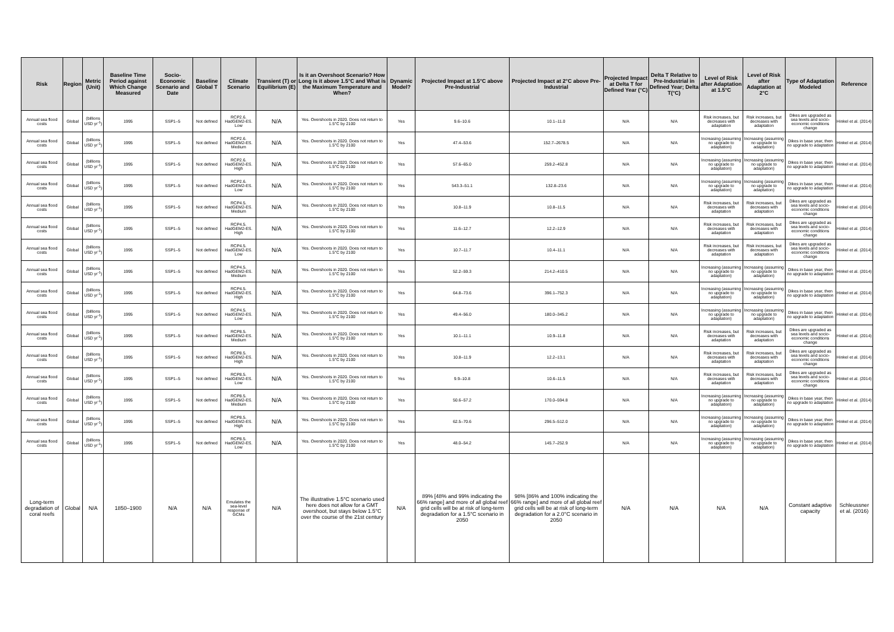| Risk | Region | Metric (Unit) | Baseline Time Period against Which Change Measured | Socio-Economic Scenario and Date | Baseline Global T | Climate Scenario | Transient (T) or Equilibrium (E) | Is it an Overshoot Scenario? How Long is it above 1.5°C and What is the Maximum Temperature and When? | Dynamic Model? | Projected Impact at 1.5°C above Pre-Industrial | Projected Impact at 2°C above Pre-Industrial | Projected Impact at Delta T for Defined Year (°C) | Delta T Relative to Pre-Industrial in Defined Year; Delta T(°C) | Level of Risk after Adaptation at 1.5°C | Level of Risk after Adaptation at 2°C | Type of Adaptation Modeled | Reference |
| --- | --- | --- | --- | --- | --- | --- | --- | --- | --- | --- | --- | --- | --- | --- | --- | --- | --- |
| Annual sea flood costs | Global | (billions USD yr<sup>-1</sup>) | 1995 | SSP1–5 | Not defined | RCP2.6. HadGEM2-ES. Low | N/A | Yes. Overshoots in 2020. Does not return to 1.5°C by 2100 | Yes | 9.6–10.6 | 10.1–11.0 | N/A | N/A | Risk increases, but decreases with adaptation | Risk increases, but decreases with adaptation | Dikes are upgraded as sea levels and socio-economic conditions change | Hinkel et al. (2014) |
| Annual sea flood costs | Global | (billions USD yr<sup>-1</sup>) | 1995 | SSP1–5 | Not defined | RCP2.6. HadGEM2-ES. Medium | N/A | Yes. Overshoots in 2020. Does not return to 1.5°C by 2100 | Yes | 47.4–53.6 | 152.7–2678.5 | N/A | N/A | Increasing (assuming no upgrade to adaptation) | Increasing (assuming no upgrade to adaptation) | Dikes in base year, then no upgrade to adaptation | Hinkel et al. (2014) |
| Annual sea flood costs | Global | (billions USD yr<sup>-1</sup>) | 1995 | SSP1–5 | Not defined | RCP2.6. HadGEM2-ES. High | N/A | Yes. Overshoots in 2020. Does not return to 1.5°C by 2100 | Yes | 57.6–65.0 | 259.2–452.8 | N/A | N/A | Increasing (assuming no upgrade to adaptation) | Increasing (assuming no upgrade to adaptation) | Dikes in base year, then no upgrade to adaptation | Hinkel et al. (2014) |
| Annual sea flood costs | Global | (billions USD yr<sup>-1</sup>) | 1995 | SSP1–5 | Not defined | RCP2.6. HadGEM2-ES. Low | N/A | Yes. Overshoots in 2020. Does not return to 1.5°C by 2100 | Yes | 543.3–51.1 | 132.8–23.6 | N/A | N/A | Increasing (assuming no upgrade to adaptation) | Increasing (assuming no upgrade to adaptation) | Dikes in base year, then no upgrade to adaptation | Hinkel et al. (2014) |
| Annual sea flood costs | Global | (billions USD yr<sup>-1</sup>) | 1995 | SSP1–5 | Not defined | RCP4.5. HadGEM2-ES. Medium | N/A | Yes. Overshoots in 2020. Does not return to 1.5°C by 2100 | Yes | 10.8–11.9 | 10.8–11.5 | N/A | N/A | Risk increases, but decreases with adaptation | Risk increases, but decreases with adaptation | Dikes are upgraded as sea levels and socio-economic conditions change | Hinkel et al. (2014) |
| Annual sea flood costs | Global | (billions USD yr<sup>-1</sup>) | 1995 | SSP1–5 | Not defined | RCP4.5. HadGEM2-ES. High | N/A | Yes. Overshoots in 2020. Does not return to 1.5°C by 2100 | Yes | 11.6–12.7 | 12.2–12.9 | N/A | N/A | Risk increases, but decreases with adaptation | Risk increases, but decreases with adaptation | Dikes are upgraded as sea levels and socio-economic conditions change | Hinkel et al. (2014) |
| Annual sea flood costs | Global | (billions USD yr<sup>-1</sup>) | 1995 | SSP1–5 | Not defined | RCP4.5. HadGEM2-ES. Low | N/A | Yes. Overshoots in 2020. Does not return to 1.5°C by 2100 | Yes | 10.7–11.7 | 10.4–11.1 | N/A | N/A | Risk increases, but decreases with adaptation | Risk increases, but decreases with adaptation | Dikes are upgraded as sea levels and socio-economic conditions change | Hinkel et al. (2014) |
| Annual sea flood costs | Global | (billions USD yr<sup>-1</sup>) | 1995 | SSP1–5 | Not defined | RCP4.5. HadGEM2-ES. Medium | N/A | Yes. Overshoots in 2020. Does not return to 1.5°C by 2100 | Yes | 52.2–59.3 | 214.2–410.5 | N/A | N/A | Increasing (assuming no upgrade to adaptation) | Increasing (assuming no upgrade to adaptation) | Dikes in base year, then no upgrade to adaptation | Hinkel et al. (2014) |
| Annual sea flood costs | Global | (billions USD yr<sup>-1</sup>) | 1995 | SSP1–5 | Not defined | RCP4.5. HadGEM2-ES. High | N/A | Yes. Overshoots in 2020. Does not return to 1.5°C by 2100 | Yes | 64.8–73.6 | 396.1–752.3 | N/A | N/A | Increasing (assuming no upgrade to adaptation) | Increasing (assuming no upgrade to adaptation) | Dikes in base year, then no upgrade to adaptation | Hinkel et al. (2014) |
| Annual sea flood costs | Global | (billions USD yr<sup>-1</sup>) | 1995 | SSP1–5 | Not defined | RCP4.5. HadGEM2-ES. Low | N/A | Yes. Overshoots in 2020. Does not return to 1.5°C by 2100 | Yes | 49.4–56.0 | 180.0–345.2 | N/A | N/A | Increasing (assuming no upgrade to adaptation) | Increasing (assuming no upgrade to adaptation) | Dikes in base year, then no upgrade to adaptation | Hinkel et al. (2014) |
| Annual sea flood costs | Global | (billions USD yr<sup>-1</sup>) | 1995 | SSP1–5 | Not defined | RCP8.5. HadGEM2-ES. Medium | N/A | Yes. Overshoots in 2020. Does not return to 1.5°C by 2100 | Yes | 10.1–11.1 | 10.9–11.8 | N/A | N/A | Risk increases, but decreases with adaptation | Risk increases, but decreases with adaptation | Dikes are upgraded as sea levels and socio-economic conditions change | Hinkel et al. (2014) |
| Annual sea flood costs | Global | (billions USD yr<sup>-1</sup>) | 1995 | SSP1–5 | Not defined | RCP8.5. HadGEM2-ES. High | N/A | Yes. Overshoots in 2020. Does not return to 1.5°C by 2100 | Yes | 10.8–11.9 | 12.2–13.1 | N/A | N/A | Risk increases, but decreases with adaptation | Risk increases, but decreases with adaptation | Dikes are upgraded as sea levels and socio-economic conditions change | Hinkel et al. (2014) |
| Annual sea flood costs | Global | (billions USD yr<sup>-1</sup>) | 1995 | SSP1–5 | Not defined | RCP8.5. HadGEM2-ES. Low | N/A | Yes. Overshoots in 2020. Does not return to 1.5°C by 2100 | Yes | 9.9–10.8 | 10.6–11.5 | N/A | N/A | Risk increases, but decreases with adaptation | Risk increases, but decreases with adaptation | Dikes are upgraded as sea levels and socio-economic conditions change | Hinkel et al. (2014) |
| Annual sea flood costs | Global | (billions USD yr<sup>-1</sup>) | 1995 | SSP1–5 | Not defined | RCP8.5. HadGEM2-ES. Medium | N/A | Yes. Overshoots in 2020. Does not return to 1.5°C by 2100 | Yes | 50.6–57.2 | 170.0–594.8 | N/A | N/A | Increasing (assuming no upgrade to adaptation) | Increasing (assuming no upgrade to adaptation) | Dikes in base year, then no upgrade to adaptation | Hinkel et al. (2014) |
| Annual sea flood costs | Global | (billions USD yr<sup>-1</sup>) | 1995 | SSP1–5 | Not defined | RCP8.5. HadGEM2-ES. High | N/A | Yes. Overshoots in 2020. Does not return to 1.5°C by 2100 | Yes | 62.5–70.6 | 296.5–512.0 | N/A | N/A | Increasing (assuming no upgrade to adaptation) | Increasing (assuming no upgrade to adaptation) | Dikes in base year, then no upgrade to adaptation | Hinkel et al. (2014) |
| Annual sea flood costs | Global | (billions USD yr<sup>-1</sup>) | 1995 | SSP1–5 | Not defined | RCP8.5. HadGEM2-ES. Low | N/A | Yes. Overshoots in 2020. Does not return to 1.5°C by 2100 | Yes | 48.0–54.2 | 145.7–252.9 | N/A | N/A | Increasing (assuming no upgrade to adaptation) | Increasing (assuming no upgrade to adaptation) | Dikes in base year, then no upgrade to adaptation | Hinkel et al. (2014) |
| Long-term degradation of coral reefs | Global | N/A | 1850–1900 | N/A | N/A | Emulates the sea-level response of GCMs | N/A | The illustrative 1.5°C scenario used here does not allow for a GMT overshoot, but stays below 1.5°C over the course of the 21st century | N/A | 89% [48% and 99% indicating the 66% range] and more of all global reef grid cells will be at risk of long-term degradation for a 1.5°C scenario in 2050 | 98% [86% and 100% indicating the 66% range] and more of all global reef grid cells will be at risk of long-term degradation for a 2.0°C scenario in 2050 | N/A | N/A | N/A | N/A | Constant adaptive capacity | Schleussner et al. (2016) |